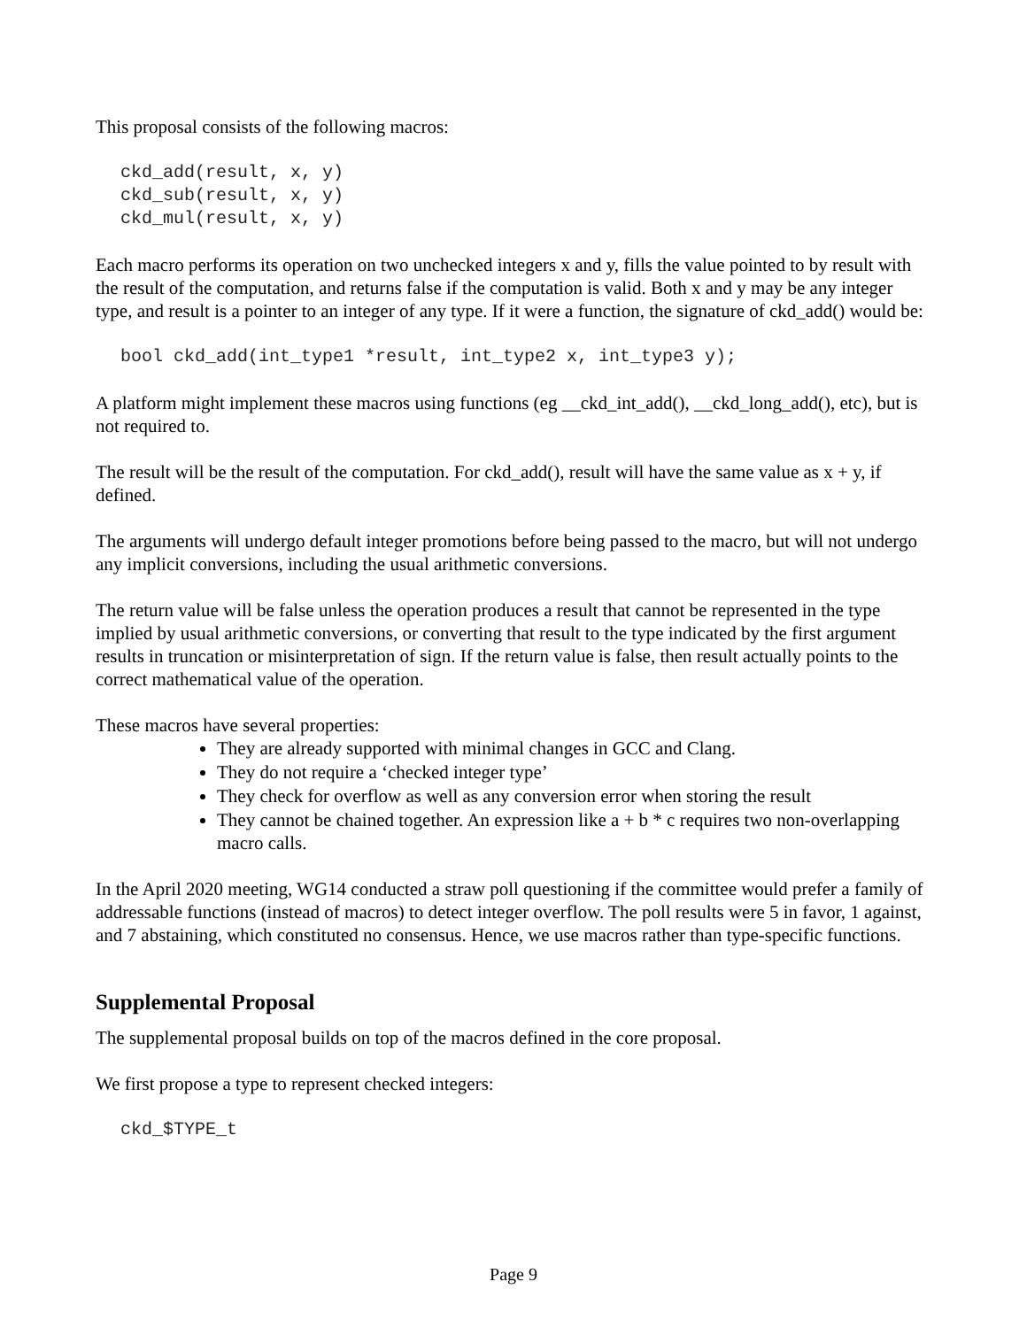This proposal consists of the following macros:
ckd_add(result, x, y)
ckd_sub(result, x, y)
ckd_mul(result, x, y)
Each macro performs its operation on two unchecked integers x and y, fills the value pointed to by result with the result of the computation, and returns false if the computation is valid. Both x and y may be any integer type, and result is a pointer to an integer of any type. If it were a function, the signature of ckd_add() would be:
bool ckd_add(int_type1 *result, int_type2 x, int_type3 y);
A platform might implement these macros using functions (eg __ckd_int_add(), __ckd_long_add(), etc), but is not required to.
The result will be the result of the computation. For ckd_add(), result will have the same value as x + y, if defined.
The arguments will undergo default integer promotions before being passed to the macro, but will not undergo any implicit conversions, including the usual arithmetic conversions.
The return value will be false unless the operation produces a result that cannot be represented in the type implied by usual arithmetic conversions, or converting that result to the type indicated by the first argument results in truncation or misinterpretation of sign. If the return value is false, then result actually points to the correct mathematical value of the operation.
These macros have several properties:
They are already supported with minimal changes in GCC and Clang.
They do not require a ‘checked integer type’
They check for overflow as well as any conversion error when storing the result
They cannot be chained together. An expression like a + b * c requires two non-overlapping macro calls.
In the April 2020 meeting, WG14 conducted a straw poll questioning if the committee would prefer a family of addressable functions (instead of macros) to detect integer overflow. The poll results were 5 in favor, 1 against, and 7 abstaining, which constituted no consensus. Hence, we use macros rather than type-specific functions.
Supplemental Proposal
The supplemental proposal builds on top of the macros defined in the core proposal.
We first propose a type to represent checked integers:
ckd_$TYPE_t
Page 9